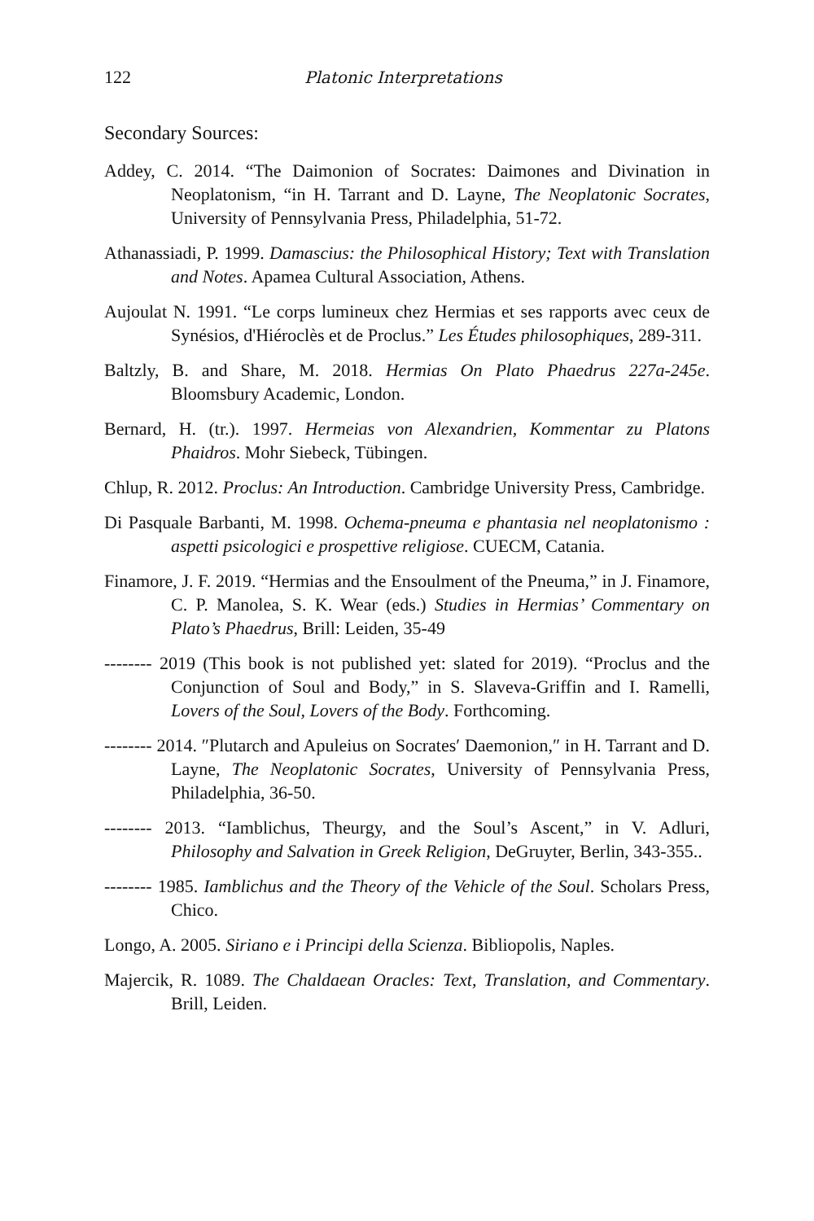122 Platonic Interpretations
Secondary Sources:
Addey, C. 2014. “The Daimonion of Socrates: Daimones and Divination in Neoplatonism, “in H. Tarrant and D. Layne, The Neoplatonic Socrates, University of Pennsylvania Press, Philadelphia, 51-72.
Athanassiadi, P. 1999. Damascius: the Philosophical History; Text with Translation and Notes. Apamea Cultural Association, Athens.
Aujoulat N. 1991. “Le corps lumineux chez Hermias et ses rapports avec ceux de Synésios, d'Hiéroclès et de Proclus.” Les Études philosophiques, 289-311.
Baltzly, B. and Share, M. 2018. Hermias On Plato Phaedrus 227a-245e. Bloomsbury Academic, London.
Bernard, H. (tr.). 1997. Hermeias von Alexandrien, Kommentar zu Platons Phaidros. Mohr Siebeck, Tübingen.
Chlup, R. 2012. Proclus: An Introduction. Cambridge University Press, Cambridge.
Di Pasquale Barbanti, M. 1998. Ochema-pneuma e phantasia nel neoplatonismo : aspetti psicologici e prospettive religiose. CUECM, Catania.
Finamore, J. F. 2019. “Hermias and the Ensoulment of the Pneuma,” in J. Finamore, C. P. Manolea, S. K. Wear (eds.) Studies in Hermias’ Commentary on Plato’s Phaedrus, Brill: Leiden, 35-49
-------- 2019 (This book is not published yet: slated for 2019). “Proclus and the Conjunction of Soul and Body,” in S. Slaveva-Griffin and I. Ramelli, Lovers of the Soul, Lovers of the Body. Forthcoming.
-------- 2014. ″Plutarch and Apuleius on Socrates′ Daemonion,″ in H. Tarrant and D. Layne, The Neoplatonic Socrates, University of Pennsylvania Press, Philadelphia, 36-50.
-------- 2013. “Iamblichus, Theurgy, and the Soul’s Ascent,” in V. Adluri, Philosophy and Salvation in Greek Religion, DeGruyter, Berlin, 343-355..
-------- 1985. Iamblichus and the Theory of the Vehicle of the Soul. Scholars Press, Chico.
Longo, A. 2005. Siriano e i Principi della Scienza. Bibliopolis, Naples.
Majercik, R. 1089. The Chaldaean Oracles: Text, Translation, and Commentary. Brill, Leiden.